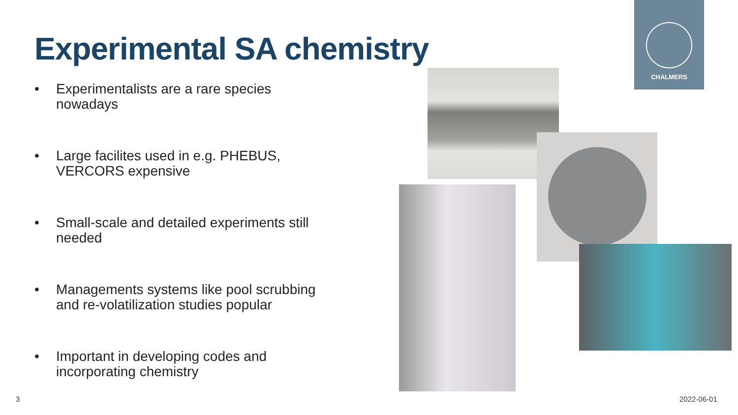Experimental SA chemistry
• Experimentalists are a rare species nowadays
• Large facilites used in e.g. PHEBUS, VERCORS expensive
• Small-scale and detailed experiments still needed
• Managements systems like pool scrubbing and re-volatilization studies popular
• Important in developing codes and incorporating chemistry
CHALMERS
3 2022-06-01